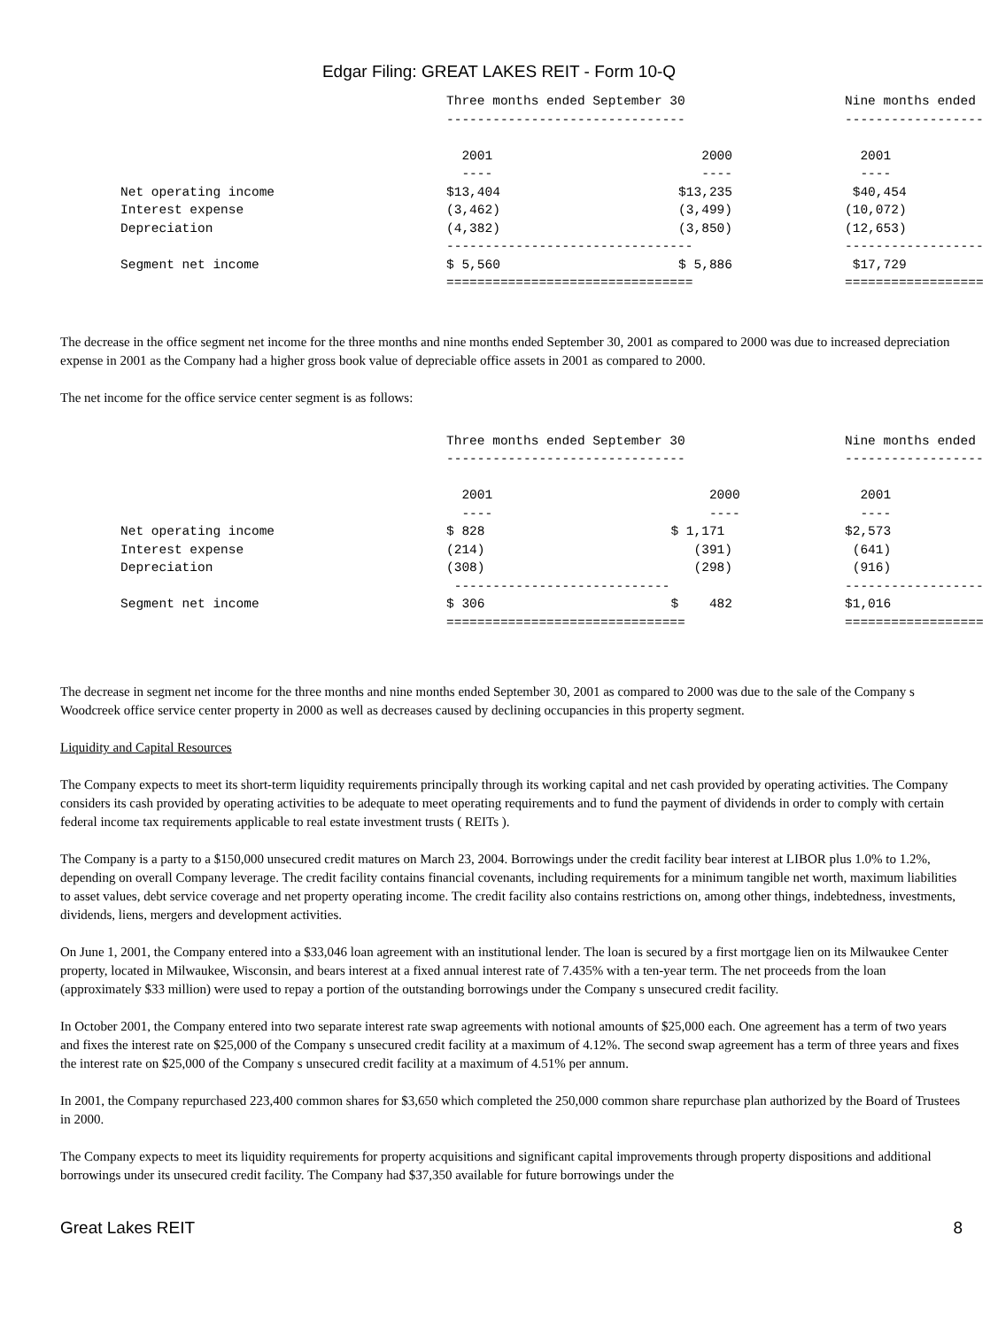Edgar Filing: GREAT LAKES REIT - Form 10-Q
| | Three months ended September 30 | | Nine months ended |
| | ------------------------------- | | ------------------ |
| | 2001 | 2000 | 2001 |
| | ---- | ---- | ---- |
| Net operating income | $13,404 | $13,235 | $40,454 |
| Interest expense | (3,462) | (3,499) | (10,072) |
| Depreciation | (4,382) | (3,850) | (12,653) |
| | -------------------------------- | | ------------------ |
| Segment net income | $ 5,560 | $ 5,886 | $17,729 |
| | ================================ | | ================== |
The decrease in the office segment net income for the three months and nine months ended September 30, 2001 as compared to 2000 was due to increased depreciation expense in 2001 as the Company had a higher gross book value of depreciable office assets in 2001 as compared to 2000.
The net income for the office service center segment is as follows:
| | Three months ended September 30 | | Nine months ended |
| | ------------------------------- | | ------------------ |
| | 2001 | 2000 | 2001 |
| | ---- | ---- | ---- |
| Net operating income | $ 828 | $ 1,171 | $2,573 |
| Interest expense | (214) | (391) | (641) |
| Depreciation | (308) | (298) | (916) |
| | ---------------------------- | | ------------------ |
| Segment net income | $ 306 | $ 482 | $1,016 |
| | =============================== | | ================== |
The decrease in segment net income for the three months and nine months ended September 30, 2001 as compared to 2000 was due to the sale of the Company s Woodcreek office service center property in 2000 as well as decreases caused by declining occupancies in this property segment.
Liquidity and Capital Resources
The Company expects to meet its short-term liquidity requirements principally through its working capital and net cash provided by operating activities. The Company considers its cash provided by operating activities to be adequate to meet operating requirements and to fund the payment of dividends in order to comply with certain federal income tax requirements applicable to real estate investment trusts ( REITs ).
The Company is a party to a $150,000 unsecured credit matures on March 23, 2004. Borrowings under the credit facility bear interest at LIBOR plus 1.0% to 1.2%, depending on overall Company leverage. The credit facility contains financial covenants, including requirements for a minimum tangible net worth, maximum liabilities to asset values, debt service coverage and net property operating income. The credit facility also contains restrictions on, among other things, indebtedness, investments, dividends, liens, mergers and development activities.
On June 1, 2001, the Company entered into a $33,046 loan agreement with an institutional lender. The loan is secured by a first mortgage lien on its Milwaukee Center property, located in Milwaukee, Wisconsin, and bears interest at a fixed annual interest rate of 7.435% with a ten-year term. The net proceeds from the loan (approximately $33 million) were used to repay a portion of the outstanding borrowings under the Company s unsecured credit facility.
In October 2001, the Company entered into two separate interest rate swap agreements with notional amounts of $25,000 each. One agreement has a term of two years and fixes the interest rate on $25,000 of the Company s unsecured credit facility at a maximum of 4.12%. The second swap agreement has a term of three years and fixes the interest rate on $25,000 of the Company s unsecured credit facility at a maximum of 4.51% per annum.
In 2001, the Company repurchased 223,400 common shares for $3,650 which completed the 250,000 common share repurchase plan authorized by the Board of Trustees in 2000.
The Company expects to meet its liquidity requirements for property acquisitions and significant capital improvements through property dispositions and additional borrowings under its unsecured credit facility. The Company had $37,350 available for future borrowings under the
Great Lakes REIT 8